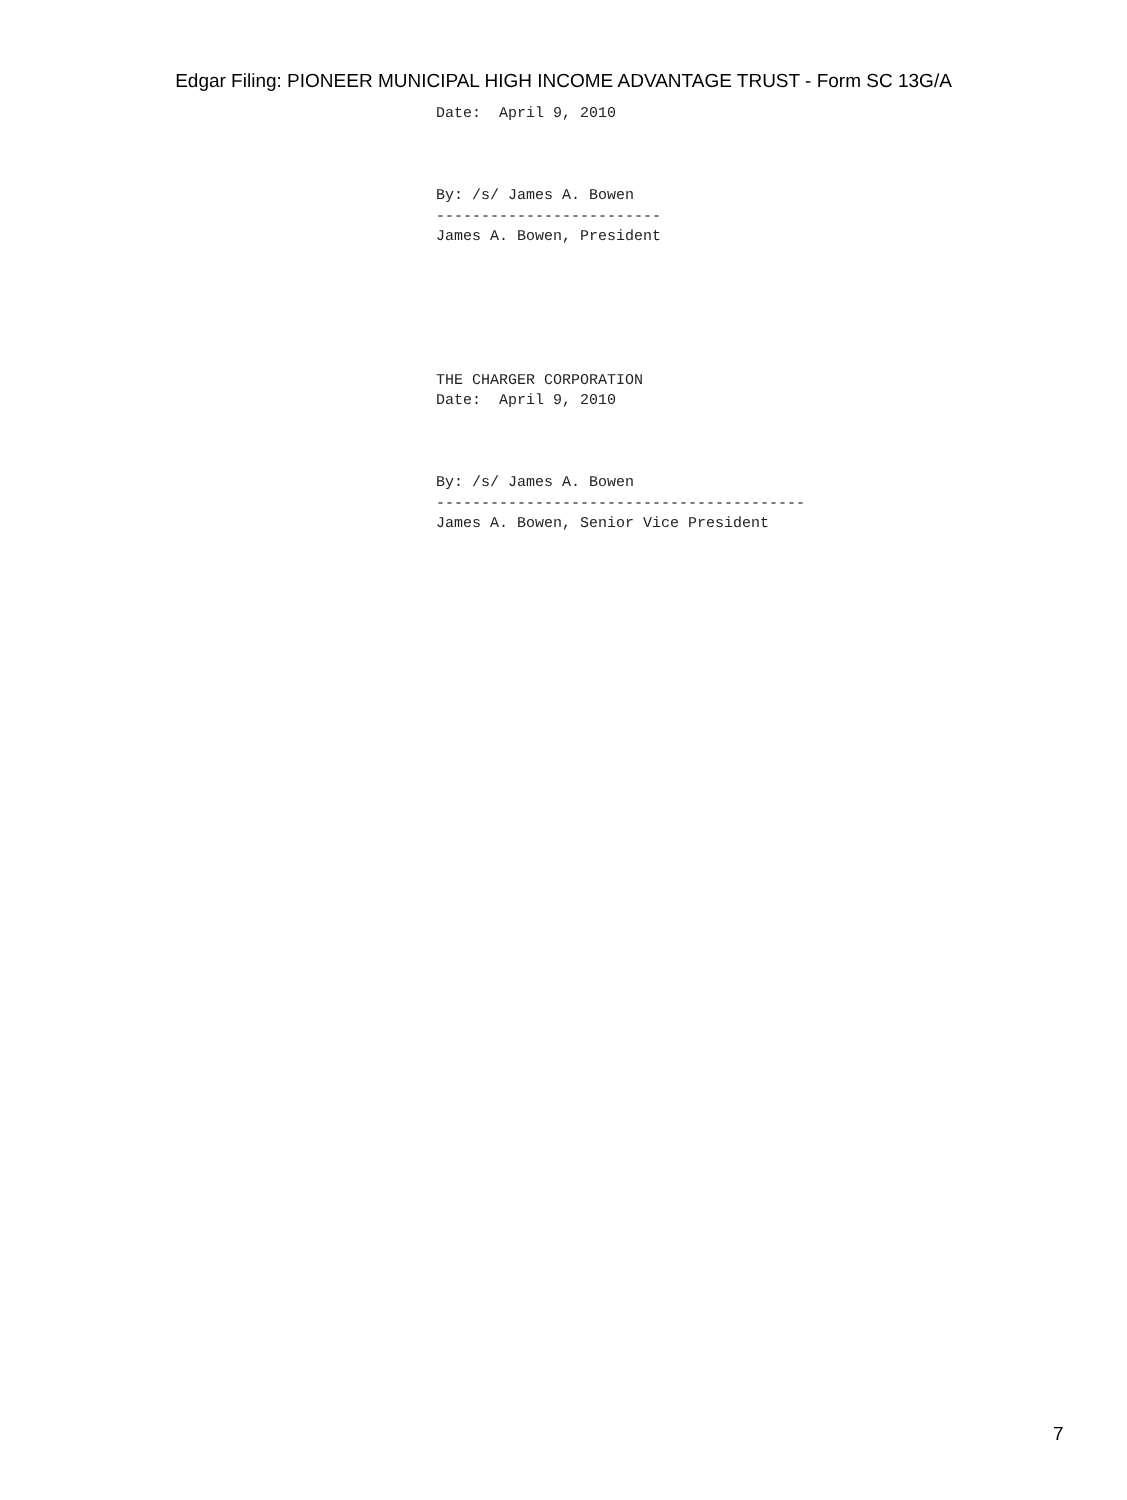Edgar Filing: PIONEER MUNICIPAL HIGH INCOME ADVANTAGE TRUST - Form SC 13G/A
Date:  April 9, 2010



By: /s/ James A. Bowen
-------------------------
James A. Bowen, President






THE CHARGER CORPORATION
Date:  April 9, 2010



By: /s/ James A. Bowen
-----------------------------------------
James A. Bowen, Senior Vice President
7